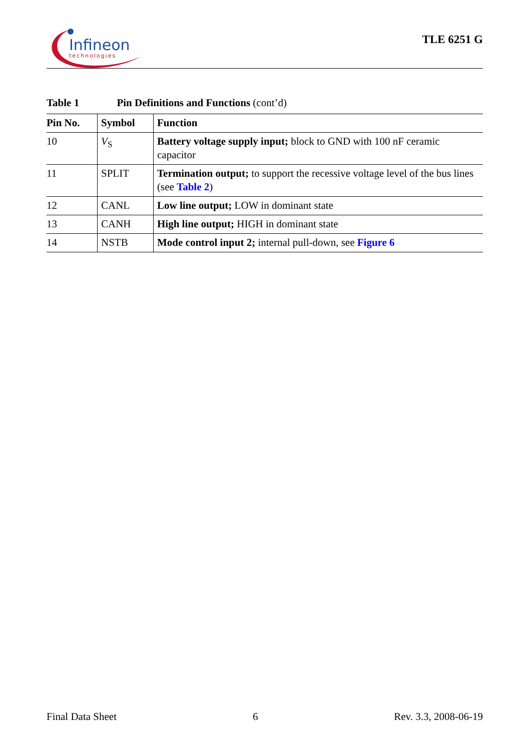Infineon
technologies
TLE 6251 G
Table 1 Pin Definitions and Functions (cont’d)
| Pin No. | Symbol | Function |
| --- | --- | --- |
| 10 | V<sub>S</sub> | Battery voltage supply input; block to GND with 100 nF ceramic capacitor |
| 11 | SPLIT | Termination output; to support the recessive voltage level of the bus lines (see Table 2 ) |
| 12 | CANL | Low line output; LOW in dominant state |
| 13 | CANH | High line output; HIGH in dominant state |
| 14 | NSTB | Mode control input 2; internal pull-down, see Figure 6 |
Final Data Sheet 6 Rev. 3.3, 2008-06-19